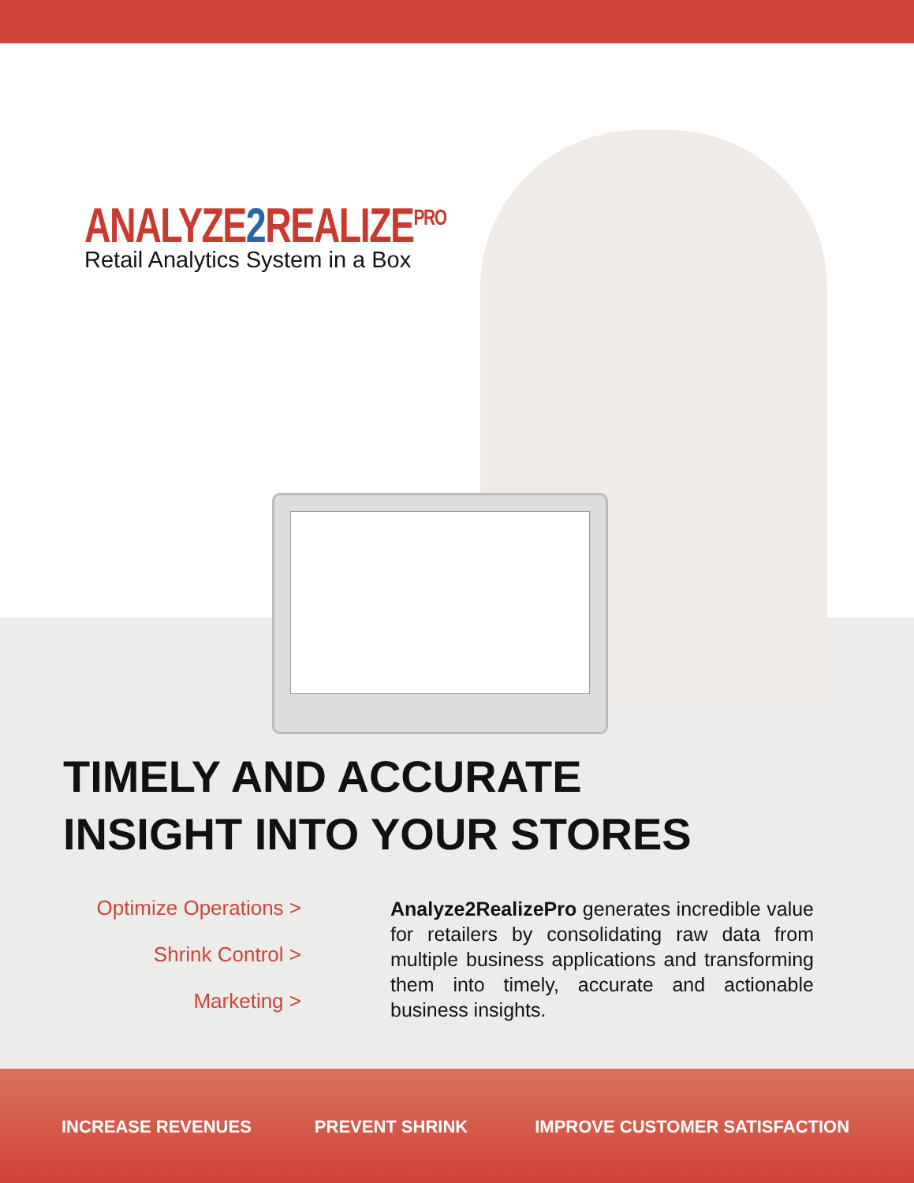ANALYZE2 REALIZE<sup>PRO</sup>
Retail Analytics System in a Box
TIMELY AND ACCURATE
INSIGHT INTO YOUR STORES
Optimize Operations >
Shrink Control >
Marketing >
Analyze2RealizePro generates incredible value for retailers by consolidating raw data from multiple business applications and transforming them into timely, accurate and actionable business insights.
INCREASE REVENUES PREVENT SHRINK IMPROVE CUSTOMER SATISFACTION